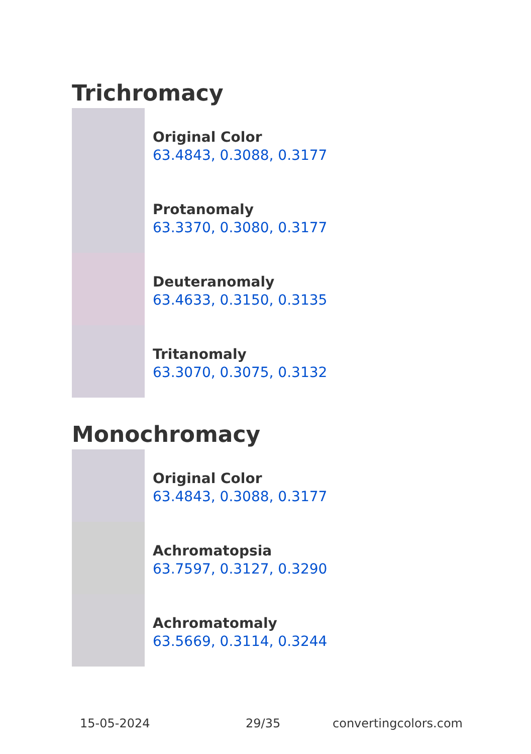Trichromacy
Original Color
63.4843, 0.3088, 0.3177
Protanomaly
63.3370, 0.3080, 0.3177
Deuteranomaly
63.4633, 0.3150, 0.3135
Tritanomaly
63.3070, 0.3075, 0.3132
Monochromacy
Original Color
63.4843, 0.3088, 0.3177
Achromatopsia
63.7597, 0.3127, 0.3290
Achromatomaly
63.5669, 0.3114, 0.3244
15-05-2024 29/35 convertingcolors.com